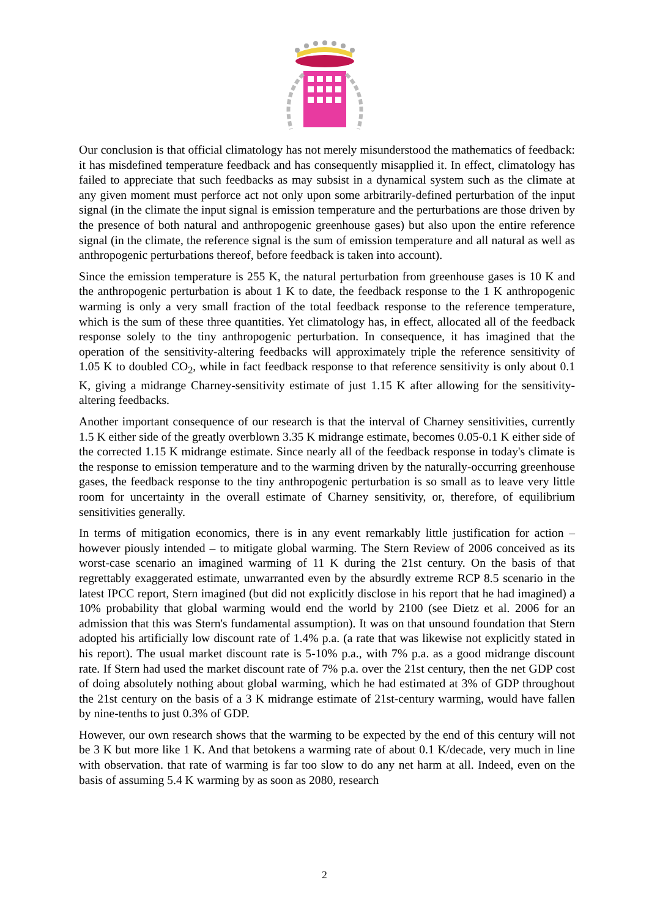Our conclusion is that official climatology has not merely misunderstood the mathematics of feedback: it has misdefined temperature feedback and has consequently misapplied it. In effect, climatology has failed to appreciate that such feedbacks as may subsist in a dynamical system such as the climate at any given moment must perforce act not only upon some arbitrarily-defined perturbation of the input signal (in the climate the input signal is emission temperature and the perturbations are those driven by the presence of both natural and anthropogenic greenhouse gases) but also upon the entire reference signal (in the climate, the reference signal is the sum of emission temperature and all natural as well as anthropogenic perturbations thereof, before feedback is taken into account).
Since the emission temperature is 255 K, the natural perturbation from greenhouse gases is 10 K and the anthropogenic perturbation is about 1 K to date, the feedback response to the 1 K anthropogenic warming is only a very small fraction of the total feedback response to the reference temperature, which is the sum of these three quantities. Yet climatology has, in effect, allocated all of the feedback response solely to the tiny anthropogenic perturbation. In consequence, it has imagined that the operation of the sensitivity-altering feedbacks will approximately triple the reference sensitivity of 1.05 K to doubled CO<sub>2</sub>, while in fact feedback response to that reference sensitivity is only about 0.1 K, giving a midrange Charney-sensitivity estimate of just 1.15 K after allowing for the sensitivity-altering feedbacks.
Another important consequence of our research is that the interval of Charney sensitivities, currently 1.5 K either side of the greatly overblown 3.35 K midrange estimate, becomes 0.05-0.1 K either side of the corrected 1.15 K midrange estimate. Since nearly all of the feedback response in today's climate is the response to emission temperature and to the warming driven by the naturally-occurring greenhouse gases, the feedback response to the tiny anthropogenic perturbation is so small as to leave very little room for uncertainty in the overall estimate of Charney sensitivity, or, therefore, of equilibrium sensitivities generally.
In terms of mitigation economics, there is in any event remarkably little justification for action – however piously intended – to mitigate global warming. The Stern Review of 2006 conceived as its worst-case scenario an imagined warming of 11 K during the 21st century. On the basis of that regrettably exaggerated estimate, unwarranted even by the absurdly extreme RCP 8.5 scenario in the latest IPCC report, Stern imagined (but did not explicitly disclose in his report that he had imagined) a 10% probability that global warming would end the world by 2100 (see Dietz et al. 2006 for an admission that this was Stern's fundamental assumption). It was on that unsound foundation that Stern adopted his artificially low discount rate of 1.4% p.a. (a rate that was likewise not explicitly stated in his report). The usual market discount rate is 5-10% p.a., with 7% p.a. as a good midrange discount rate. If Stern had used the market discount rate of 7% p.a. over the 21st century, then the net GDP cost of doing absolutely nothing about global warming, which he had estimated at 3% of GDP throughout the 21st century on the basis of a 3 K midrange estimate of 21st-century warming, would have fallen by nine-tenths to just 0.3% of GDP.
However, our own research shows that the warming to be expected by the end of this century will not be 3 K but more like 1 K. And that betokens a warming rate of about 0.1 K/decade, very much in line with observation. that rate of warming is far too slow to do any net harm at all. Indeed, even on the basis of assuming 5.4 K warming by as soon as 2080, research
2